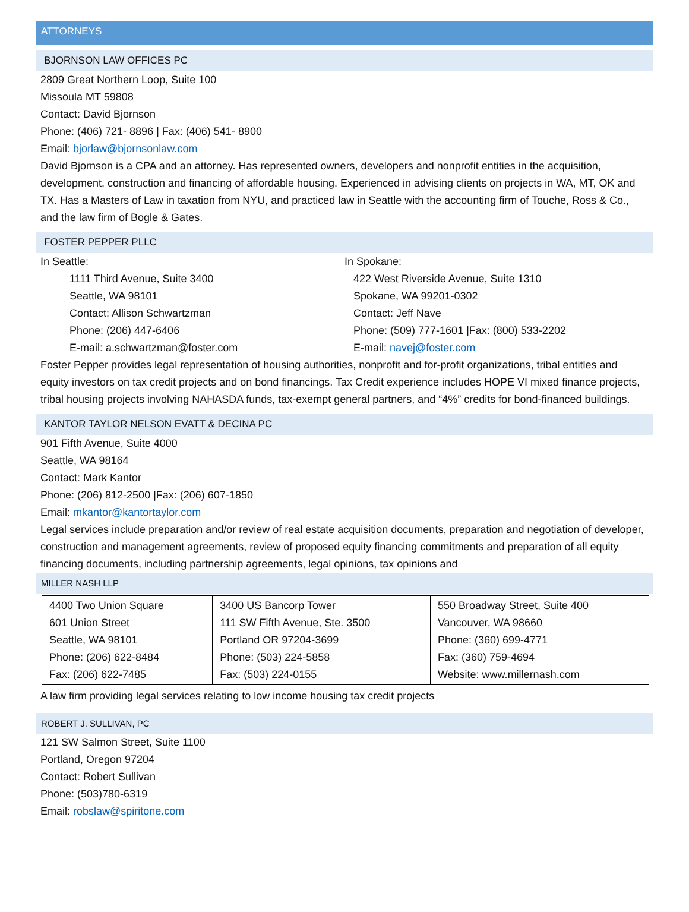ATTORNEYS
BJORNSON LAW OFFICES PC
2809 Great Northern Loop, Suite 100
Missoula MT 59808
Contact: David Bjornson
Phone: (406) 721- 8896 | Fax: (406) 541- 8900
Email: bjorlaw@bjornsonlaw.com
David Bjornson is a CPA and an attorney. Has represented owners, developers and nonprofit entities in the acquisition, development, construction and financing of affordable housing. Experienced in advising clients on projects in WA, MT, OK and TX. Has a Masters of Law in taxation from NYU, and practiced law in Seattle with the accounting firm of Touche, Ross & Co., and the law firm of Bogle & Gates.
FOSTER PEPPER PLLC
In Seattle:
1111 Third Avenue, Suite 3400
Seattle, WA 98101
Contact: Allison Schwartzman
Phone: (206) 447-6406
E-mail: a.schwartzman@foster.com
In Spokane:
422 West Riverside Avenue, Suite 1310
Spokane, WA 99201-0302
Contact: Jeff Nave
Phone: (509) 777-1601 |Fax: (800) 533-2202
E-mail: navej@foster.com
Foster Pepper provides legal representation of housing authorities, nonprofit and for-profit organizations, tribal entitles and equity investors on tax credit projects and on bond financings. Tax Credit experience includes HOPE VI mixed finance projects, tribal housing projects involving NAHASDA funds, tax-exempt general partners, and “4%” credits for bond-financed buildings.
KANTOR TAYLOR NELSON EVATT & DECINA PC
901 Fifth Avenue, Suite 4000
Seattle, WA 98164
Contact: Mark Kantor
Phone: (206) 812-2500 |Fax: (206) 607-1850
Email: mkantor@kantortaylor.com
Legal services include preparation and/or review of real estate acquisition documents, preparation and negotiation of developer, construction and management agreements, review of proposed equity financing commitments and preparation of all equity financing documents, including partnership agreements, legal opinions, tax opinions and
MILLER NASH LLP
| 4400 Two Union Square 601 Union Street Seattle, WA 98101 Phone: (206) 622-8484 Fax: (206) 622-7485 | 3400 US Bancorp Tower 111 SW Fifth Avenue, Ste. 3500 Portland OR 97204-3699 Phone: (503) 224-5858 Fax: (503) 224-0155 | 550 Broadway Street, Suite 400 Vancouver, WA 98660 Phone: (360) 699-4771 Fax: (360) 759-4694 Website: www.millernash.com |
A law firm providing legal services relating to low income housing tax credit projects
ROBERT J. SULLIVAN, PC
121 SW Salmon Street, Suite 1100
Portland, Oregon 97204
Contact: Robert Sullivan
Phone: (503)780-6319
Email: robslaw@spiritone.com